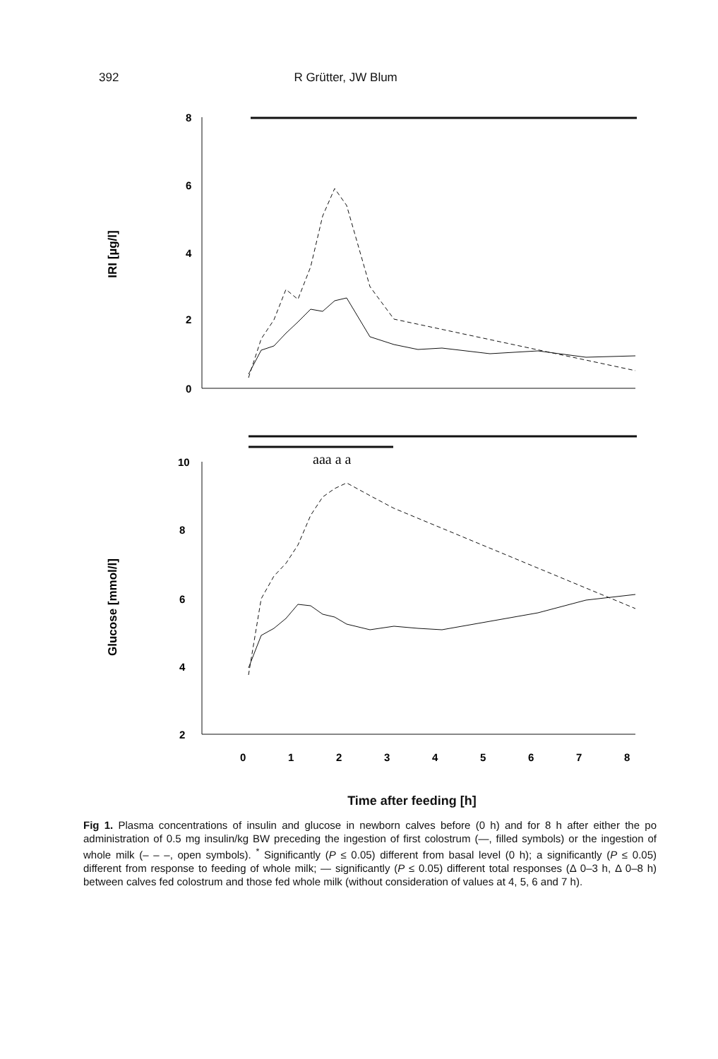392 R Grütter, JW Blum
IRI [µg/l]
8
6
4
2
0
Glucose [mmol/l]
10
8
6
4
2
aaa a a
0
1
2
3
4
5
6
7
8
Time after feeding [h]
Fig 1. Plasma concentrations of insulin and glucose in newborn calves before (0 h) and for 8 h after either the po administration of 0.5 mg insulin/kg BW preceding the ingestion of first colostrum (—, filled symbols) or the ingestion of whole milk (– – –, open symbols). <sup>*</sup> Significantly (P ≤ 0.05) different from basal level (0 h); a significantly (P ≤ 0.05) different from response to feeding of whole milk; — significantly (P ≤ 0.05) different total responses (Δ 0–3 h, Δ 0–8 h) between calves fed colostrum and those fed whole milk (without consideration of values at 4, 5, 6 and 7 h).